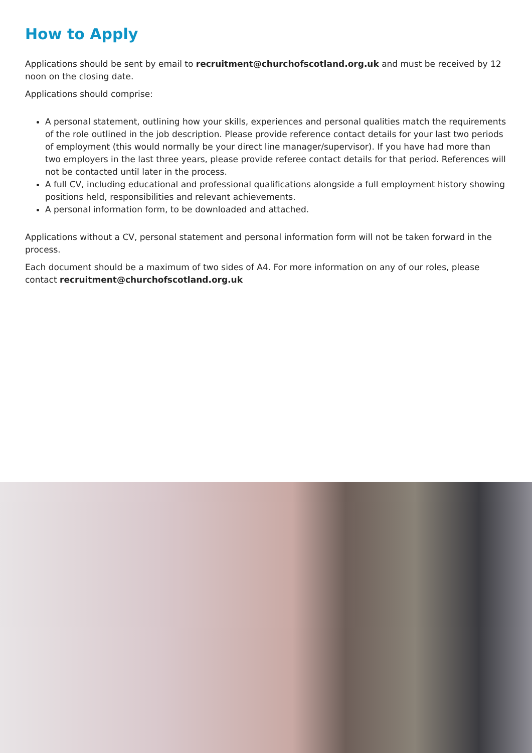How to Apply
Applications should be sent by email to recruitment@churchofscotland.org.uk and must be received by 12 noon on the closing date.
Applications should comprise:
A personal statement, outlining how your skills, experiences and personal qualities match the requirements of the role outlined in the job description. Please provide reference contact details for your last two periods of employment (this would normally be your direct line manager/supervisor). If you have had more than two employers in the last three years, please provide referee contact details for that period. References will not be contacted until later in the process.
A full CV, including educational and professional qualifications alongside a full employment history showing positions held, responsibilities and relevant achievements.
A personal information form, to be downloaded and attached.
Applications without a CV, personal statement and personal information form will not be taken forward in the process.
Each document should be a maximum of two sides of A4. For more information on any of our roles, please contact recruitment@churchofscotland.org.uk